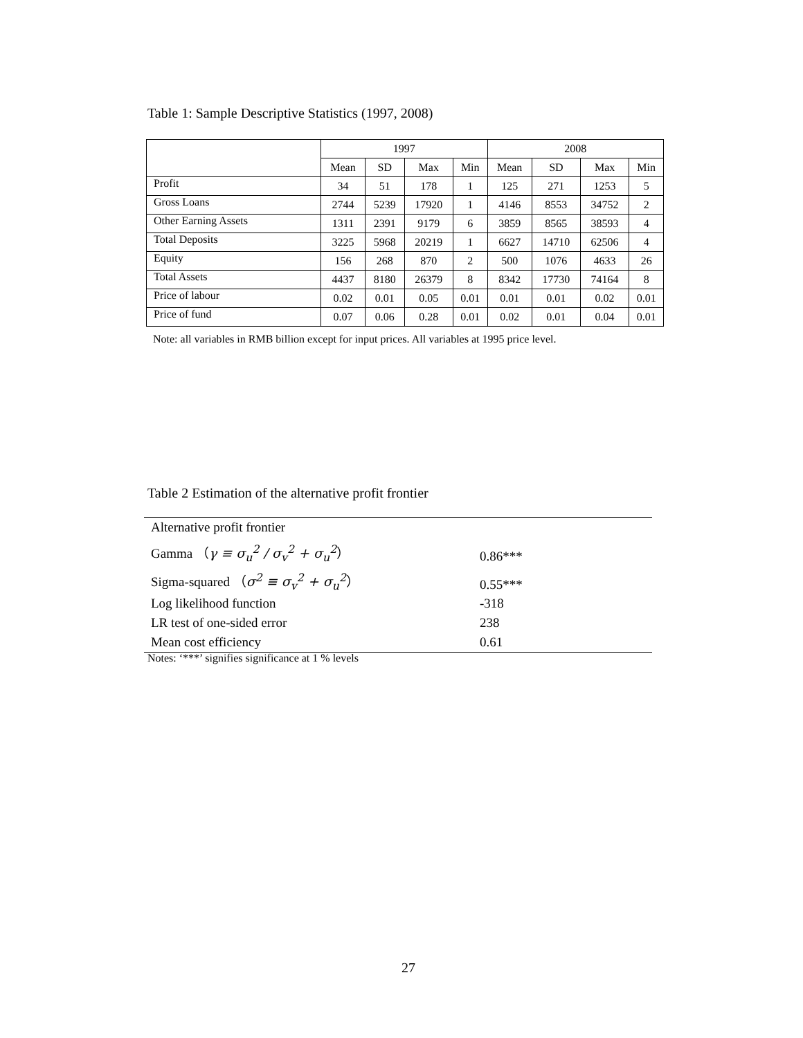Table 1: Sample Descriptive Statistics (1997, 2008)
| | 1997 | | | | 2008 | | | |
| | Mean | SD | Max | Min | Mean | SD | Max | Min |
| Profit | 34 | 51 | 178 | 1 | 125 | 271 | 1253 | 5 |
| Gross Loans | 2744 | 5239 | 17920 | 1 | 4146 | 8553 | 34752 | 2 |
| Other Earning Assets | 1311 | 2391 | 9179 | 6 | 3859 | 8565 | 38593 | 4 |
| Total Deposits | 3225 | 5968 | 20219 | 1 | 6627 | 14710 | 62506 | 4 |
| Equity | 156 | 268 | 870 | 2 | 500 | 1076 | 4633 | 26 |
| Total Assets | 4437 | 8180 | 26379 | 8 | 8342 | 17730 | 74164 | 8 |
| Price of labour | 0.02 | 0.01 | 0.05 | 0.01 | 0.01 | 0.01 | 0.02 | 0.01 |
| Price of fund | 0.07 | 0.06 | 0.28 | 0.01 | 0.02 | 0.01 | 0.04 | 0.01 |
Note: all variables in RMB billion except for input prices. All variables at 1995 price level.
Table 2 Estimation of the alternative profit frontier
| Alternative profit frontier | |
| Gamma （ γ ≡ σ<sub>u</sub><sup>2</sup> / σ<sub>v</sub><sup>2</sup> + σ<sub>u</sub><sup>2</sup> ） | 0.86*** |
| Sigma-squared （ σ<sup>2</sup> ≡ σ<sub>v</sub><sup>2</sup> + σ<sub>u</sub><sup>2</sup> ） | 0.55*** |
| Log likelihood function | -318 |
| LR test of one-sided error | 238 |
| Mean cost efficiency | 0.61 |
Notes: ‘***’ signifies significance at 1 % levels
27